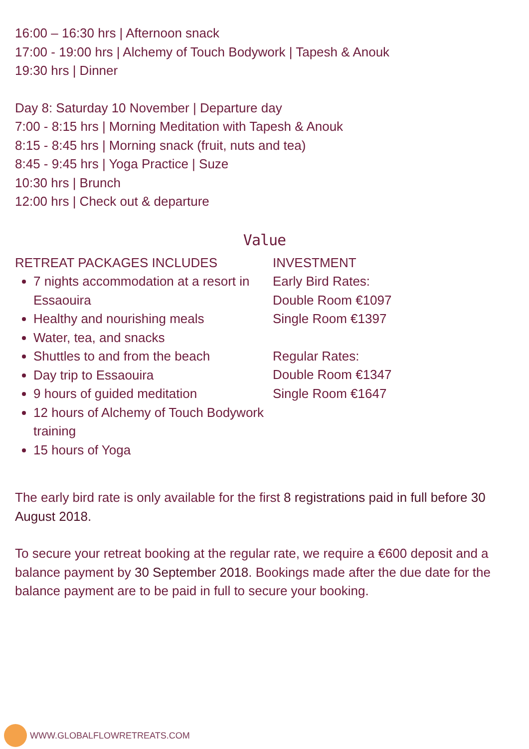16:00 – 16:30 hrs | Afternoon snack
17:00 - 19:00 hrs | Alchemy of Touch Bodywork | Tapesh & Anouk
19:30 hrs | Dinner
Day 8: Saturday 10 November | Departure day
7:00 - 8:15 hrs | Morning Meditation with Tapesh & Anouk
8:15 - 8:45 hrs | Morning snack (fruit, nuts and tea)
8:45 - 9:45 hrs | Yoga Practice | Suze
10:30 hrs | Brunch
12:00 hrs | Check out & departure
Value
RETREAT PACKAGES INCLUDES
7 nights accommodation at a resort in Essaouira
Healthy and nourishing meals
Water, tea, and snacks
Shuttles to and from the beach
Day trip to Essaouira
9 hours of guided meditation
12 hours of Alchemy of Touch Bodywork training
15 hours of Yoga
INVESTMENT
Early Bird Rates:
Double Room €1097
Single Room €1397
Regular Rates:
Double Room €1347
Single Room €1647
The early bird rate is only available for the first 8 registrations paid in full before 30 August 2018.
To secure your retreat booking at the regular rate, we require a €600 deposit and a balance payment by 30 September 2018. Bookings made after the due date for the balance payment are to be paid in full to secure your booking.
WWW.GLOBALFLOWRETREATS.COM